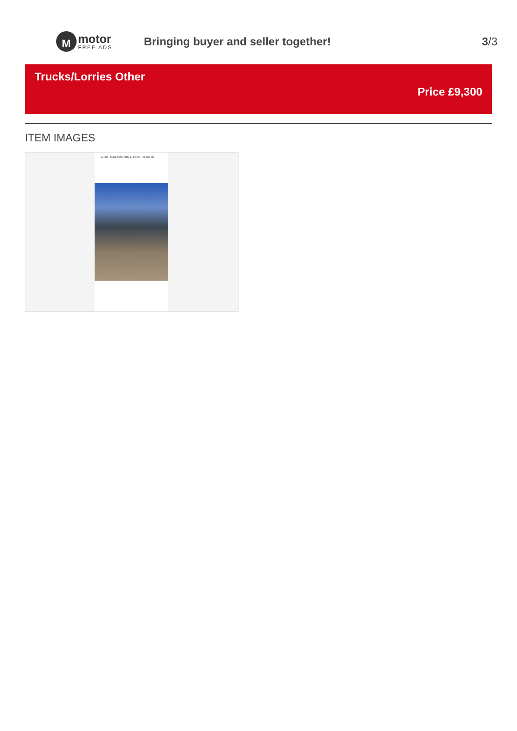M
motor
FREE ADS
Bringing buyer and seller together!
3/3
Trucks/Lorries Other
Price £9,300
ITEM IMAGES
17:32 Dad 29/07/2024, 16:48 All media